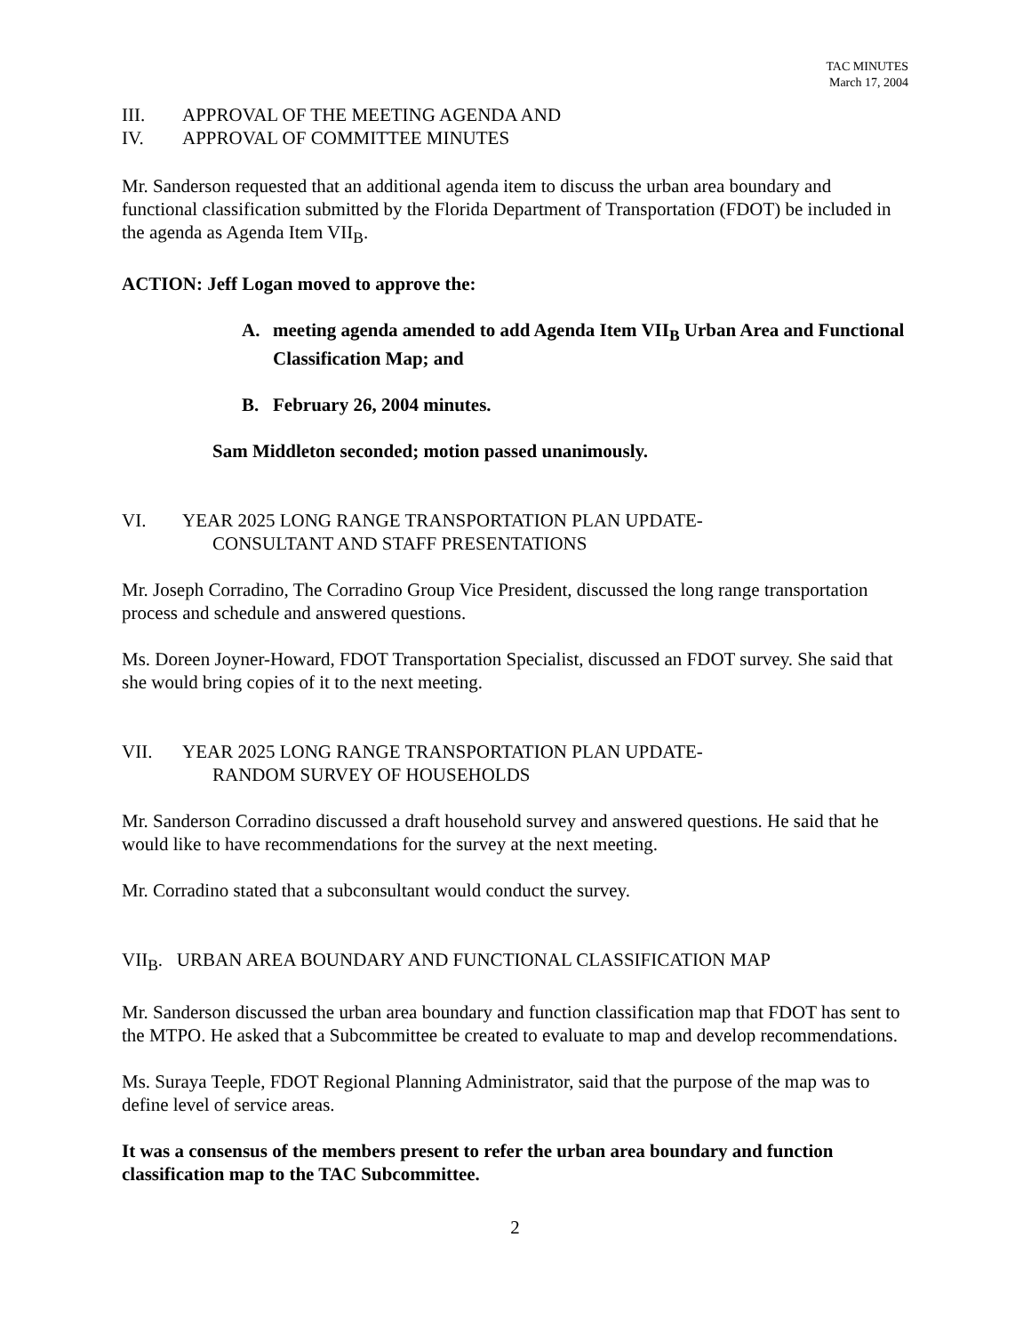TAC MINUTES
March 17, 2004
III. APPROVAL OF THE MEETING AGENDA AND
IV. APPROVAL OF COMMITTEE MINUTES
Mr. Sanderson requested that an additional agenda item to discuss the urban area boundary and functional classification submitted by the Florida Department of Transportation (FDOT) be included in the agenda as Agenda Item VII<sub>B</sub>.
ACTION: Jeff Logan moved to approve the:
A. meeting agenda amended to add Agenda Item VII<sub>B</sub> Urban Area and Functional Classification Map; and
B. February 26, 2004 minutes.
Sam Middleton seconded; motion passed unanimously.
VI. YEAR 2025 LONG RANGE TRANSPORTATION PLAN UPDATE-
CONSULTANT AND STAFF PRESENTATIONS
Mr. Joseph Corradino, The Corradino Group Vice President, discussed the long range transportation process and schedule and answered questions.
Ms. Doreen Joyner-Howard, FDOT Transportation Specialist, discussed an FDOT survey. She said that she would bring copies of it to the next meeting.
VII. YEAR 2025 LONG RANGE TRANSPORTATION PLAN UPDATE-
RANDOM SURVEY OF HOUSEHOLDS
Mr. Sanderson Corradino discussed a draft household survey and answered questions. He said that he would like to have recommendations for the survey at the next meeting.
Mr. Corradino stated that a subconsultant would conduct the survey.
VII<sub>B</sub>. URBAN AREA BOUNDARY AND FUNCTIONAL CLASSIFICATION MAP
Mr. Sanderson discussed the urban area boundary and function classification map that FDOT has sent to the MTPO. He asked that a Subcommittee be created to evaluate to map and develop recommendations.
Ms. Suraya Teeple, FDOT Regional Planning Administrator, said that the purpose of the map was to define level of service areas.
It was a consensus of the members present to refer the urban area boundary and function classification map to the TAC Subcommittee.
2